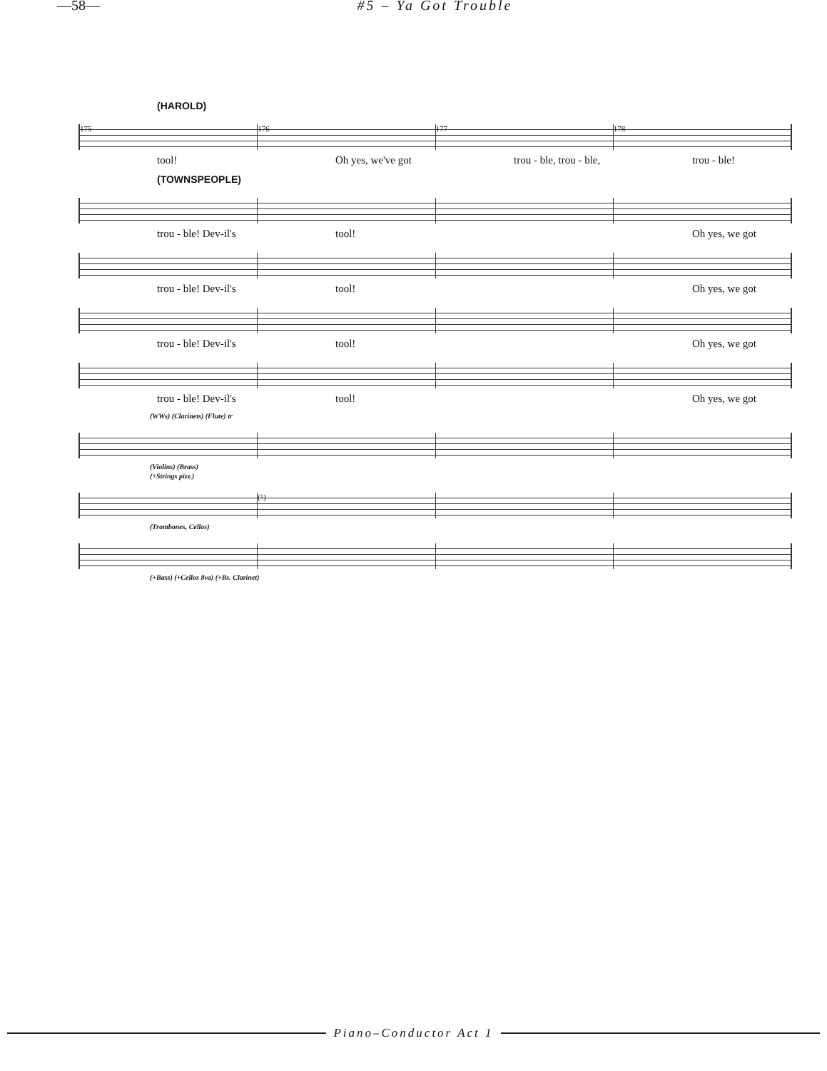—58— #5 – Ya Got Trouble
(HAROLD)
175 176 177 178
tool! Oh yes, we've got trou - ble, trou - ble, trou - ble!
(TOWNSPEOPLE)
trou - ble! Dev-il's tool! Oh yes, we got
trou - ble! Dev-il's tool! Oh yes, we got
trou - ble! Dev-il's tool! Oh yes, we got
trou - ble! Dev-il's tool! Oh yes, we got
(WWs) (Clarinets) (Flute) tr
(Violins) (Brass)
(+Strings pizz.)
(♮)
(Trombones, Cellos)
(+Bass) (+Cellos 8va) (+Bs. Clarinet)
Piano–Conductor Act 1